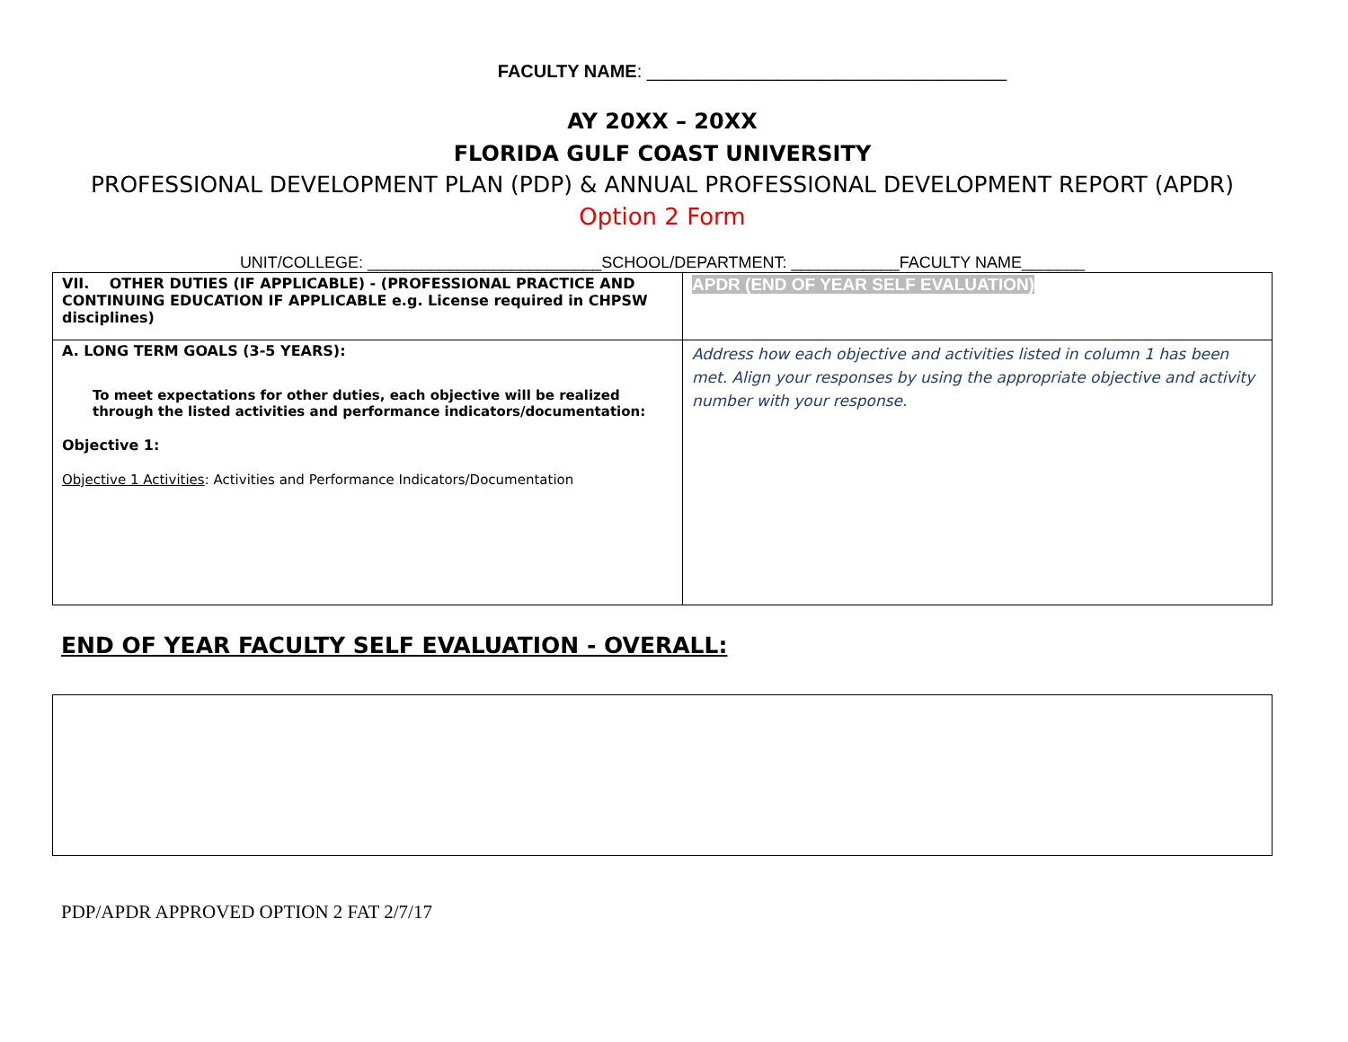FACULTY NAME: ____________________________________
AY 20XX – 20XX
FLORIDA GULF COAST UNIVERSITY
PROFESSIONAL DEVELOPMENT PLAN (PDP) & ANNUAL PROFESSIONAL DEVELOPMENT REPORT (APDR)
Option 2 Form
UNIT/COLLEGE: __________________________SCHOOL/DEPARTMENT: ____________FACULTY NAME_______
| VII. OTHER DUTIES (IF APPLICABLE) - (PROFESSIONAL PRACTICE AND CONTINUING EDUCATION IF APPLICABLE e.g. License required in CHPSW disciplines) | APDR (END OF YEAR SELF EVALUATION) |
| A. LONG TERM GOALS (3-5 YEARS): To meet expectations for other duties, each objective will be realized through the listed activities and performance indicators/documentation: Objective 1: Objective 1 Activities : Activities and Performance Indicators/Documentation | Address how each objective and activities listed in column 1 has been met. Align your responses by using the appropriate objective and activity number with your response. |
END OF YEAR FACULTY SELF EVALUATION - OVERALL:
PDP/APDR APPROVED OPTION 2 FAT 2/7/17